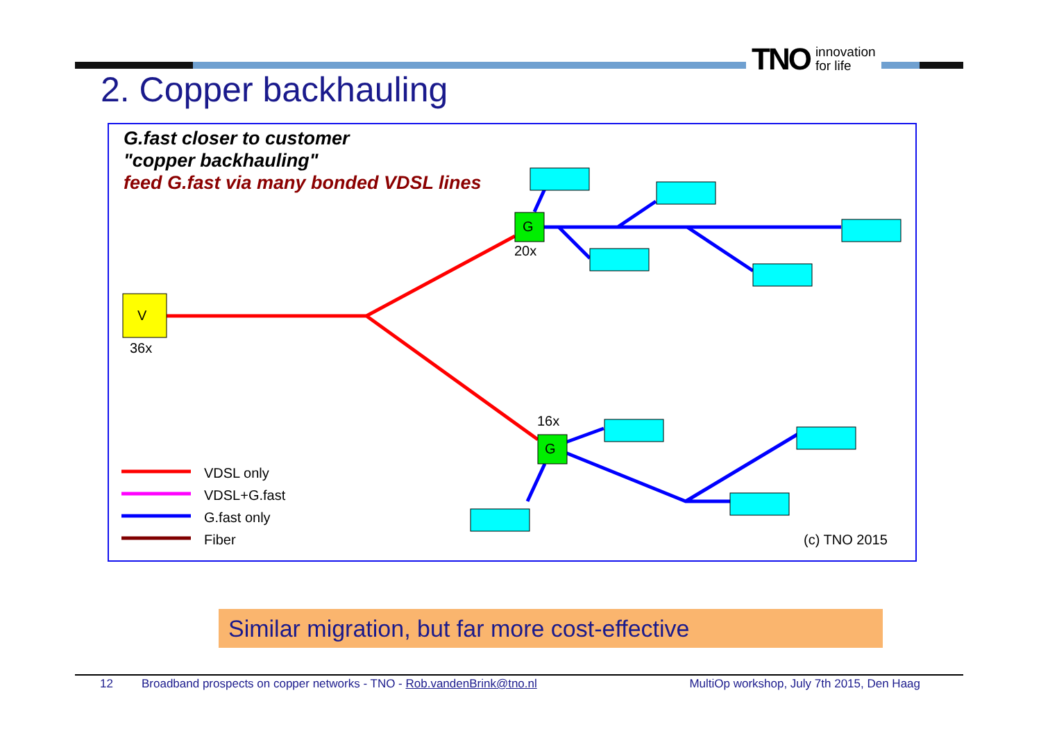TNO innovation
for life
2. Copper backhauling
G.fast closer to customer
"copper backhauling"
feed G.fast via many bonded VDSL lines
V
36x
G
20x
16x
G
VDSL only
VDSL+G.fast
G.fast only
Fiber (c) TNO 2015
Similar migration, but far more cost-effective
12 Broadband prospects on copper networks - TNO - Rob.vandenBrink@tno.nl MultiOp workshop, July 7th 2015, Den Haag